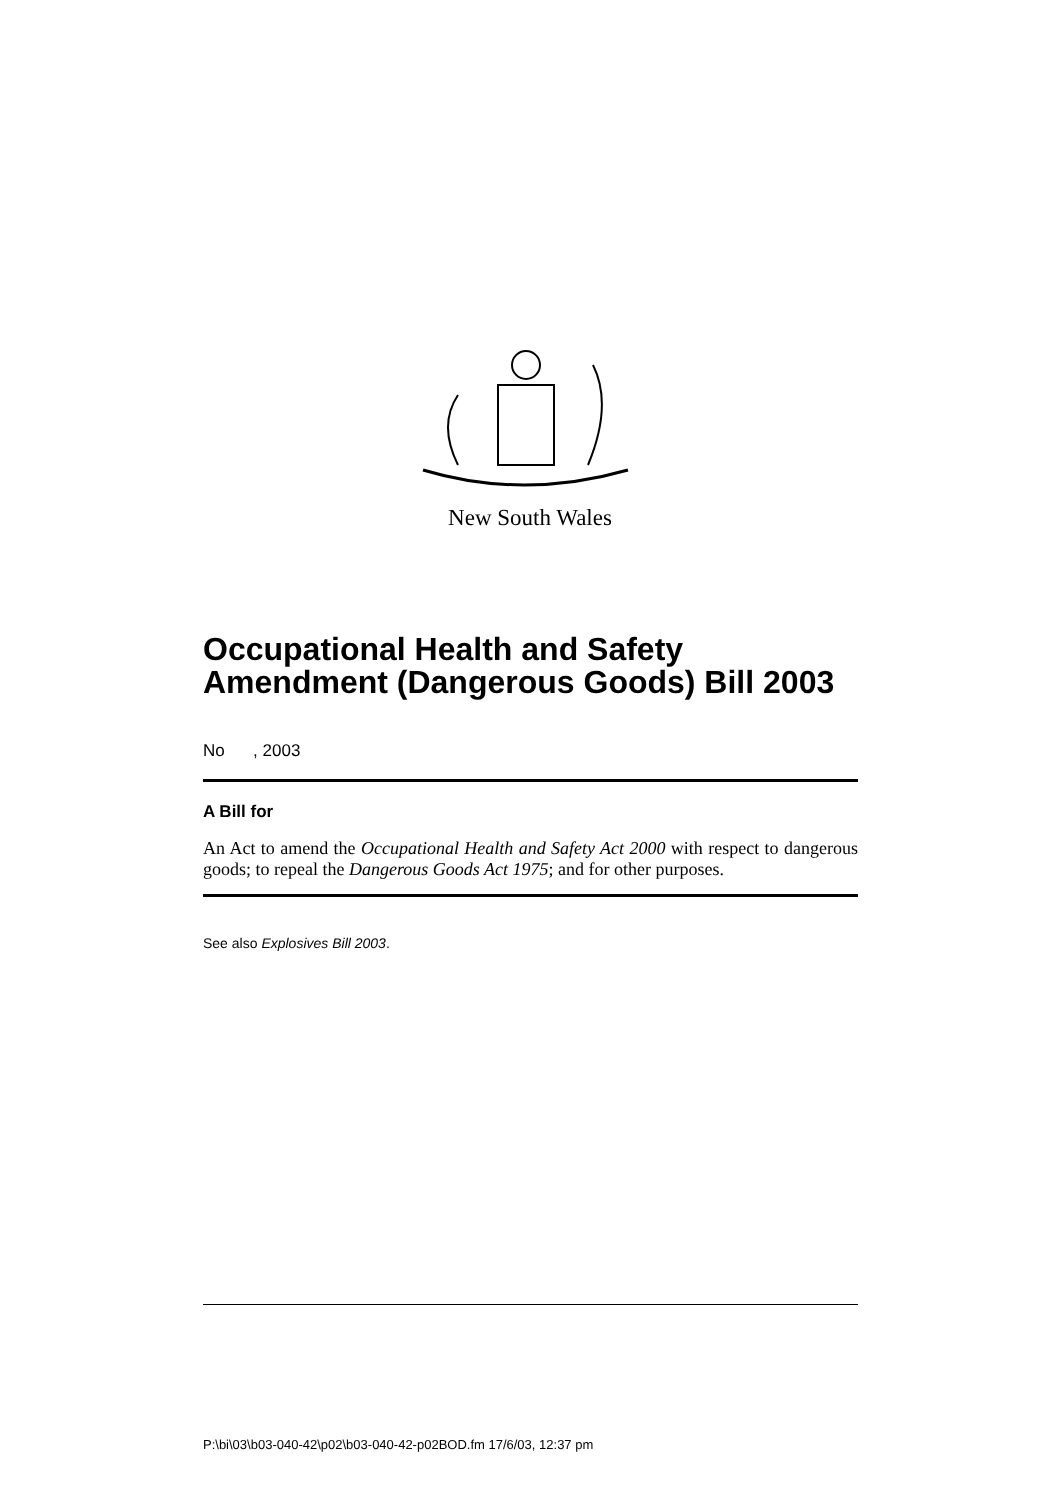New South Wales
Occupational Health and Safety Amendment (Dangerous Goods) Bill 2003
No , 2003
A Bill for
An Act to amend the Occupational Health and Safety Act 2000 with respect to dangerous goods; to repeal the Dangerous Goods Act 1975; and for other purposes.
See also Explosives Bill 2003.
P:\bi\03\b03-040-42\p02\b03-040-42-p02BOD.fm 17/6/03, 12:37 pm